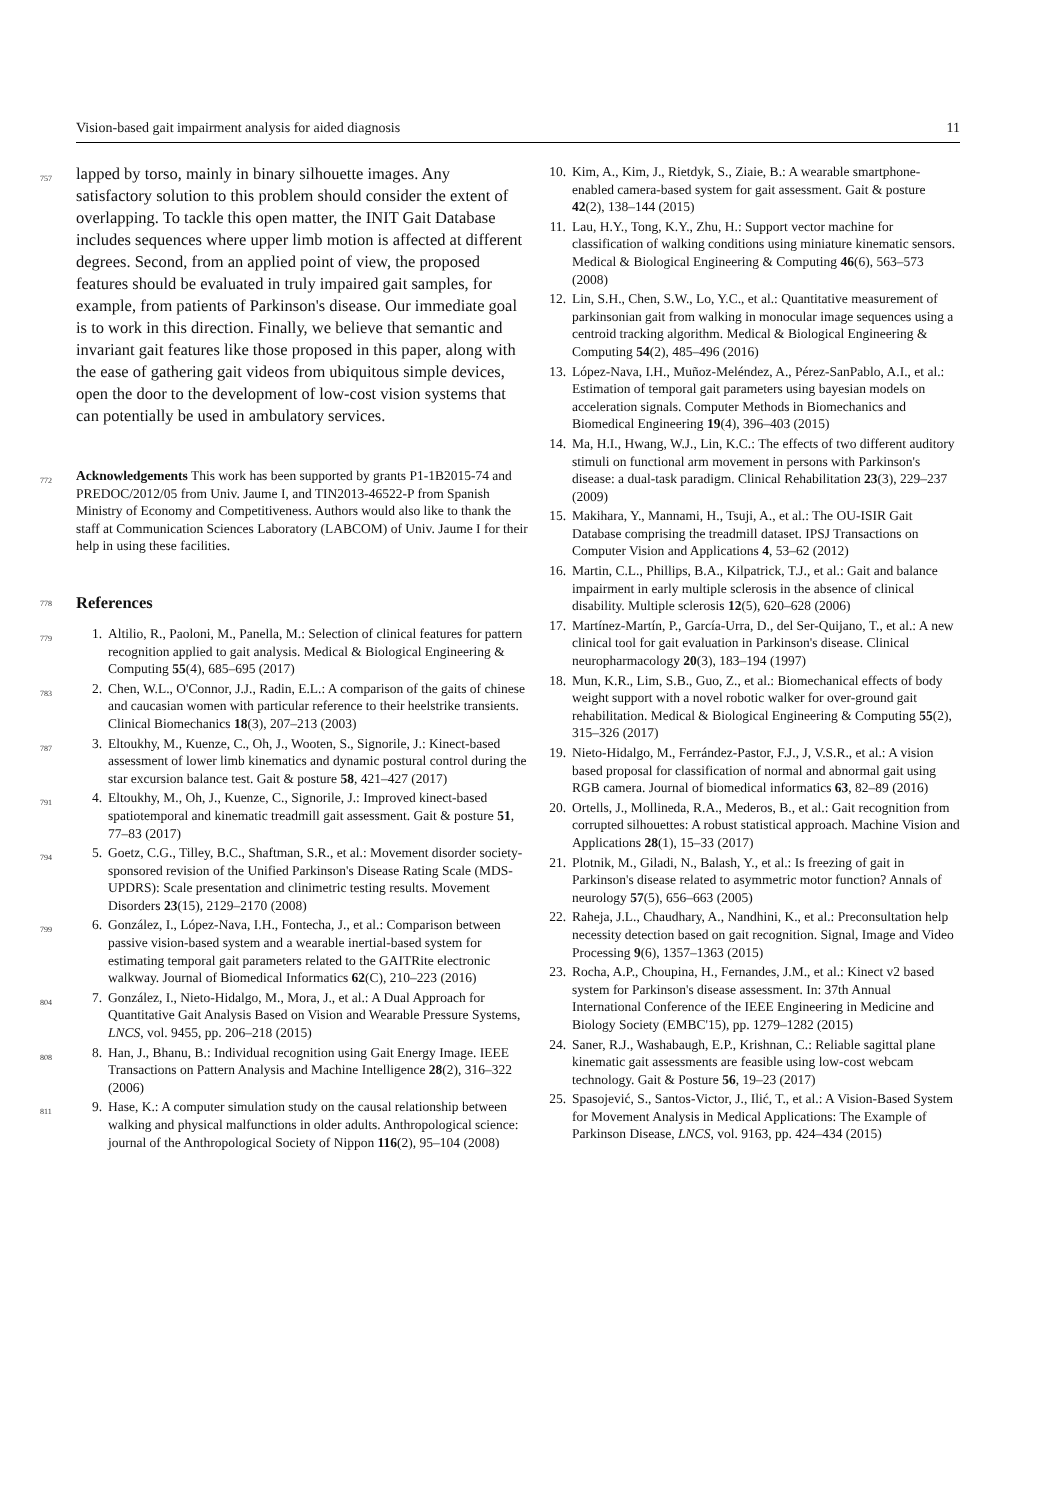Vision-based gait impairment analysis for aided diagnosis 11
757 lapped by torso, mainly in binary silhouette images. Any satisfactory solution to this problem should consider the extent of overlapping. To tackle this open matter, the INIT Gait Database includes sequences where upper limb motion is affected at different degrees. Second, from an applied point of view, the proposed features should be evaluated in truly impaired gait samples, for example, from patients of Parkinson's disease. Our immediate goal is to work in this direction. Finally, we believe that semantic and invariant gait features like those proposed in this paper, along with the ease of gathering gait videos from ubiquitous simple devices, open the door to the development of low-cost vision systems that can potentially be used in ambulatory services.
772 Acknowledgements This work has been supported by grants P1-1B2015-74 and PREDOC/2012/05 from Univ. Jaume I, and TIN2013-46522-P from Spanish Ministry of Economy and Competitiveness. Authors would also like to thank the staff at Communication Sciences Laboratory (LABCOM) of Univ. Jaume I for their help in using these facilities.
778
References
779
1. Altilio, R., Paoloni, M., Panella, M.: Selection of clinical features for pattern recognition applied to gait analysis. Medical & Biological Engineering & Computing 55(4), 685–695 (2017)
783
2. Chen, W.L., O'Connor, J.J., Radin, E.L.: A comparison of the gaits of chinese and caucasian women with particular reference to their heelstrike transients. Clinical Biomechanics 18(3), 207–213 (2003)
787
3. Eltoukhy, M., Kuenze, C., Oh, J., Wooten, S., Signorile, J.: Kinect-based assessment of lower limb kinematics and dynamic postural control during the star excursion balance test. Gait & posture 58, 421–427 (2017)
791
4. Eltoukhy, M., Oh, J., Kuenze, C., Signorile, J.: Improved kinect-based spatiotemporal and kinematic treadmill gait assessment. Gait & posture 51, 77–83 (2017)
794
5. Goetz, C.G., Tilley, B.C., Shaftman, S.R., et al.: Movement disorder society-sponsored revision of the Unified Parkinson's Disease Rating Scale (MDS-UPDRS): Scale presentation and clinimetric testing results. Movement Disorders 23(15), 2129–2170 (2008)
799
6. González, I., López-Nava, I.H., Fontecha, J., et al.: Comparison between passive vision-based system and a wearable inertial-based system for estimating temporal gait parameters related to the GAITRite electronic walkway. Journal of Biomedical Informatics 62(C), 210–223 (2016)
804
7. González, I., Nieto-Hidalgo, M., Mora, J., et al.: A Dual Approach for Quantitative Gait Analysis Based on Vision and Wearable Pressure Systems, LNCS, vol. 9455, pp. 206–218 (2015)
808
8. Han, J., Bhanu, B.: Individual recognition using Gait Energy Image. IEEE Transactions on Pattern Analysis and Machine Intelligence 28(2), 316–322 (2006)
811
9. Hase, K.: A computer simulation study on the causal relationship between walking and physical malfunctions in older adults. Anthropological science: journal of the Anthropological Society of Nippon 116(2), 95–104 (2008)
10. Kim, A., Kim, J., Rietdyk, S., Ziaie, B.: A wearable smartphone-enabled camera-based system for gait assessment. Gait & posture 42(2), 138–144 (2015)
11. Lau, H.Y., Tong, K.Y., Zhu, H.: Support vector machine for classification of walking conditions using miniature kinematic sensors. Medical & Biological Engineering & Computing 46(6), 563–573 (2008)
12. Lin, S.H., Chen, S.W., Lo, Y.C., et al.: Quantitative measurement of parkinsonian gait from walking in monocular image sequences using a centroid tracking algorithm. Medical & Biological Engineering & Computing 54(2), 485–496 (2016)
13. López-Nava, I.H., Muñoz-Meléndez, A., Pérez-SanPablo, A.I., et al.: Estimation of temporal gait parameters using bayesian models on acceleration signals. Computer Methods in Biomechanics and Biomedical Engineering 19(4), 396–403 (2015)
14. Ma, H.I., Hwang, W.J., Lin, K.C.: The effects of two different auditory stimuli on functional arm movement in persons with Parkinson's disease: a dual-task paradigm. Clinical Rehabilitation 23(3), 229–237 (2009)
15. Makihara, Y., Mannami, H., Tsuji, A., et al.: The OU-ISIR Gait Database comprising the treadmill dataset. IPSJ Transactions on Computer Vision and Applications 4, 53–62 (2012)
16. Martin, C.L., Phillips, B.A., Kilpatrick, T.J., et al.: Gait and balance impairment in early multiple sclerosis in the absence of clinical disability. Multiple sclerosis 12(5), 620–628 (2006)
17. Martínez-Martín, P., García-Urra, D., del Ser-Quijano, T., et al.: A new clinical tool for gait evaluation in Parkinson's disease. Clinical neuropharmacology 20(3), 183–194 (1997)
18. Mun, K.R., Lim, S.B., Guo, Z., et al.: Biomechanical effects of body weight support with a novel robotic walker for over-ground gait rehabilitation. Medical & Biological Engineering & Computing 55(2), 315–326 (2017)
19. Nieto-Hidalgo, M., Ferrández-Pastor, F.J., J, V.S.R., et al.: A vision based proposal for classification of normal and abnormal gait using RGB camera. Journal of biomedical informatics 63, 82–89 (2016)
20. Ortells, J., Mollineda, R.A., Mederos, B., et al.: Gait recognition from corrupted silhouettes: A robust statistical approach. Machine Vision and Applications 28(1), 15–33 (2017)
21. Plotnik, M., Giladi, N., Balash, Y., et al.: Is freezing of gait in Parkinson's disease related to asymmetric motor function? Annals of neurology 57(5), 656–663 (2005)
22. Raheja, J.L., Chaudhary, A., Nandhini, K., et al.: Preconsultation help necessity detection based on gait recognition. Signal, Image and Video Processing 9(6), 1357–1363 (2015)
23. Rocha, A.P., Choupina, H., Fernandes, J.M., et al.: Kinect v2 based system for Parkinson's disease assessment. In: 37th Annual International Conference of the IEEE Engineering in Medicine and Biology Society (EMBC'15), pp. 1279–1282 (2015)
24. Saner, R.J., Washabaugh, E.P., Krishnan, C.: Reliable sagittal plane kinematic gait assessments are feasible using low-cost webcam technology. Gait & Posture 56, 19–23 (2017)
25. Spasojević, S., Santos-Victor, J., Ilić, T., et al.: A Vision-Based System for Movement Analysis in Medical Applications: The Example of Parkinson Disease, LNCS, vol. 9163, pp. 424–434 (2015)